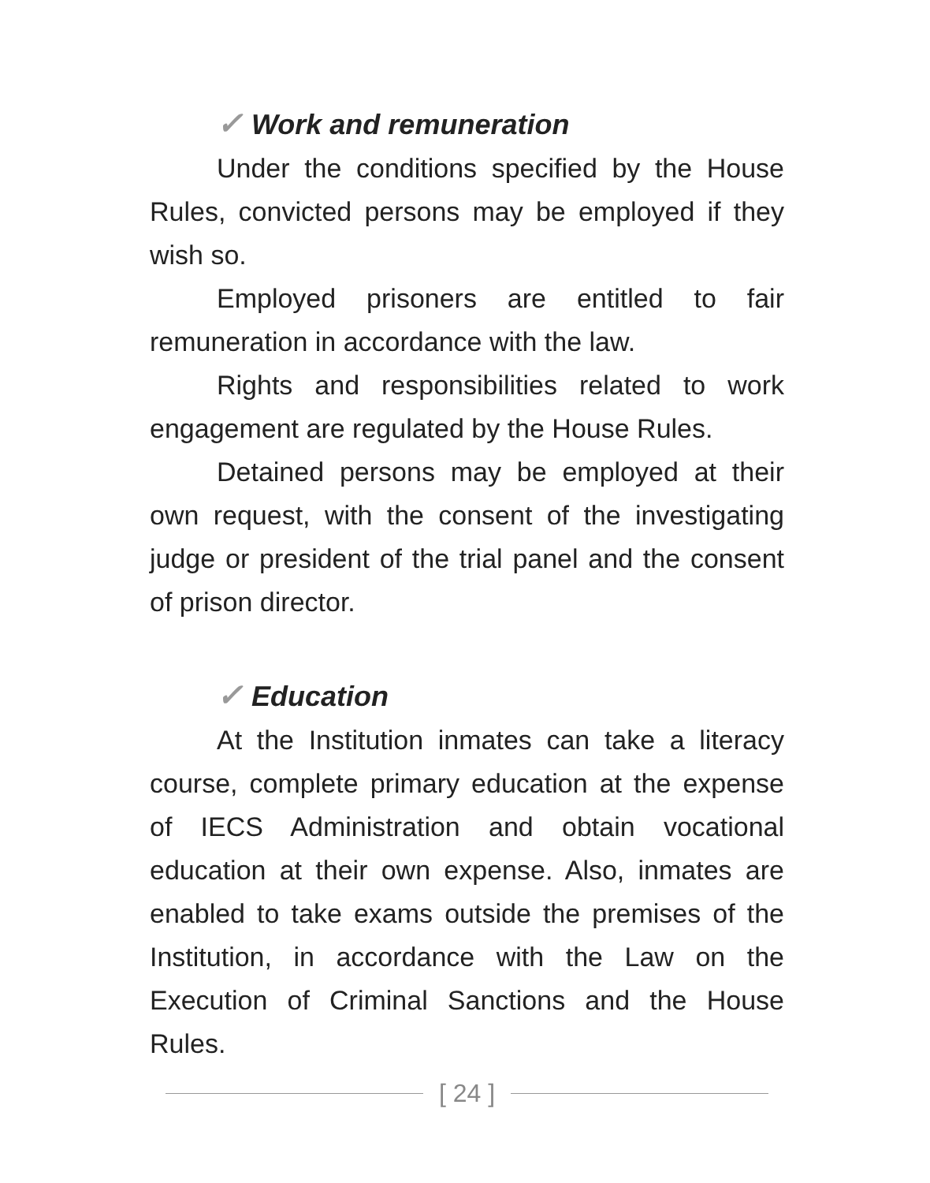✓ Work and remuneration
Under the conditions specified by the House Rules, convicted persons may be employed if they wish so.
Employed prisoners are entitled to fair remuneration in accordance with the law.
Rights and responsibilities related to work engagement are regulated by the House Rules.
Detained persons may be employed at their own request, with the consent of the investigating judge or president of the trial panel and the consent of prison director.
✓ Education
At the Institution inmates can take a literacy course, complete primary education at the expense of IECS Administration and obtain vocational education at their own expense. Also, inmates are enabled to take exams outside the premises of the Institution, in accordance with the Law on the Execution of Criminal Sanctions and the House Rules.
[ 24 ]